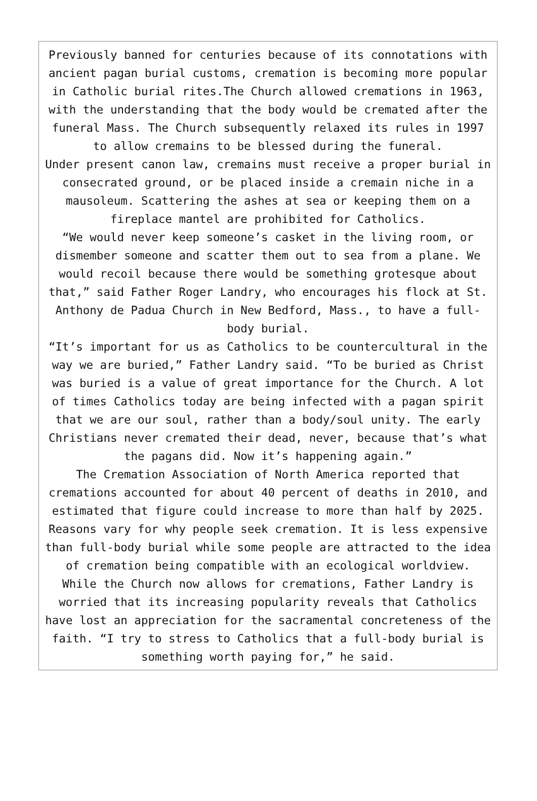Previously banned for centuries because of its connotations with ancient pagan burial customs, cremation is becoming more popular in Catholic burial rites.The Church allowed cremations in 1963, with the understanding that the body would be cremated after the funeral Mass. The Church subsequently relaxed its rules in 1997 to allow cremains to be blessed during the funeral.
Under present canon law, cremains must receive a proper burial in consecrated ground, or be placed inside a cremain niche in a mausoleum. Scattering the ashes at sea or keeping them on a fireplace mantel are prohibited for Catholics.
“We would never keep someone’s casket in the living room, or dismember someone and scatter them out to sea from a plane. We would recoil because there would be something grotesque about that,” said Father Roger Landry, who encourages his flock at St. Anthony de Padua Church in New Bedford, Mass., to have a full-body burial.
“It’s important for us as Catholics to be countercultural in the way we are buried,” Father Landry said. “To be buried as Christ was buried is a value of great importance for the Church. A lot of times Catholics today are being infected with a pagan spirit that we are our soul, rather than a body/soul unity. The early Christians never cremated their dead, never, because that’s what the pagans did. Now it’s happening again.”
The Cremation Association of North America reported that cremations accounted for about 40 percent of deaths in 2010, and estimated that figure could increase to more than half by 2025. Reasons vary for why people seek cremation. It is less expensive than full-body burial while some people are attracted to the idea of cremation being compatible with an ecological worldview.
While the Church now allows for cremations, Father Landry is worried that its increasing popularity reveals that Catholics have lost an appreciation for the sacramental concreteness of the faith. “I try to stress to Catholics that a full-body burial is something worth paying for,” he said.